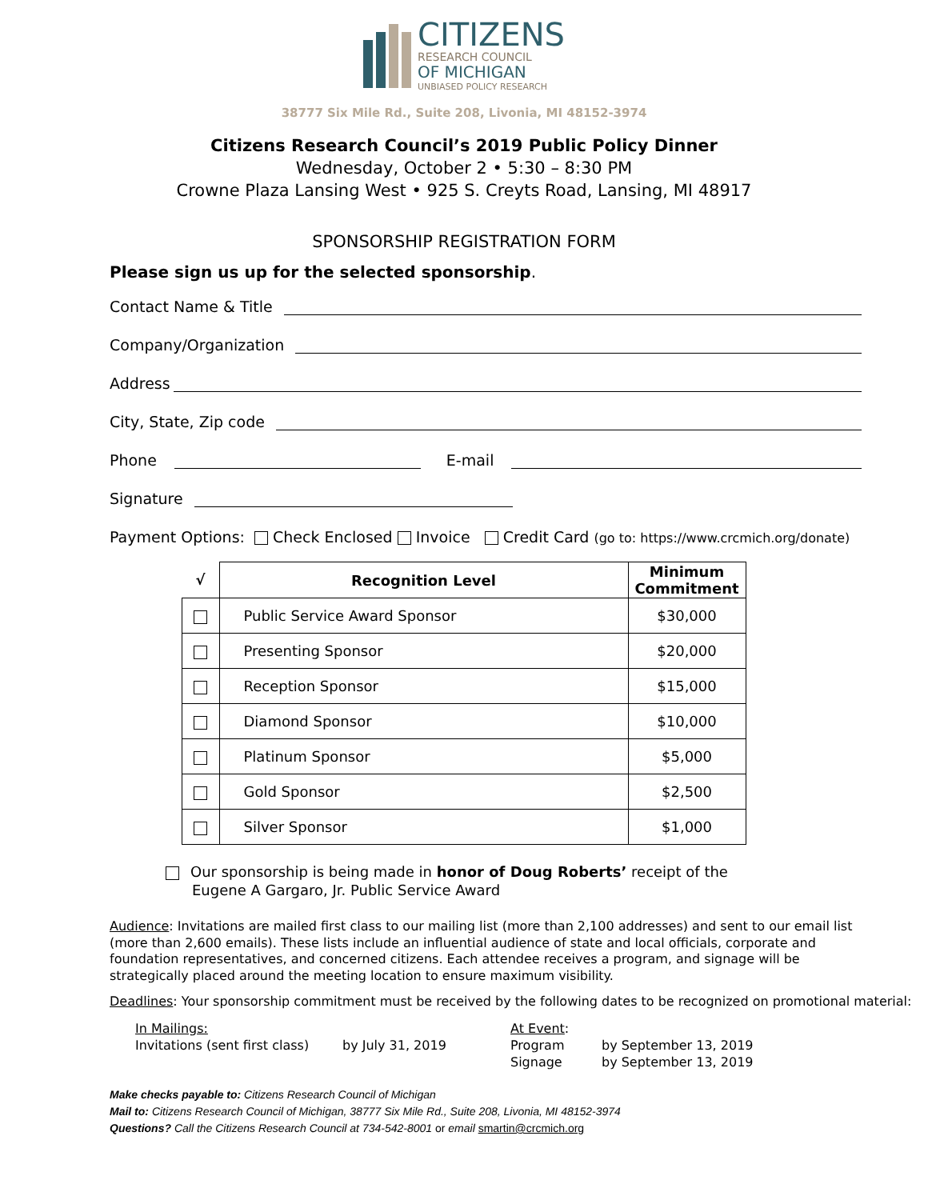CITIZENS
RESEARCH COUNCIL
OF MICHIGAN
UNBIASED POLICY RESEARCH
38777 Six Mile Rd., Suite 208, Livonia, MI 48152-3974
Citizens Research Council’s 2019 Public Policy Dinner
Wednesday, October 2 • 5:30 – 8:30 PM
Crowne Plaza Lansing West • 925 S. Creyts Road, Lansing, MI 48917
SPONSORSHIP REGISTRATION FORM
Please sign us up for the selected sponsorship.
Contact Name & Title
Company/Organization
Address
City, State, Zip code
Phone E-mail
Signature
Payment Options: Check Enclosed Invoice Credit Card (go to: https://www.crcmich.org/donate)
| √ | Recognition Level | Minimum Commitment |
| --- | --- | --- |
| | Public Service Award Sponsor | $30,000 |
| | Presenting Sponsor | $20,000 |
| | Reception Sponsor | $15,000 |
| | Diamond Sponsor | $10,000 |
| | Platinum Sponsor | $5,000 |
| | Gold Sponsor | $2,500 |
| | Silver Sponsor | $1,000 |
Our sponsorship is being made in honor of Doug Roberts’ receipt of the
Eugene A Gargaro, Jr. Public Service Award
Audience: Invitations are mailed first class to our mailing list (more than 2,100 addresses) and sent to our email list (more than 2,600 emails). These lists include an influential audience of state and local officials, corporate and foundation representatives, and concerned citizens. Each attendee receives a program, and signage will be strategically placed around the meeting location to ensure maximum visibility.
Deadlines: Your sponsorship commitment must be received by the following dates to be recognized on promotional material:
In Mailings:
Invitations (sent first class)
by July 31, 2019 At Event:
Program
Signage
by September 13, 2019
by September 13, 2019
Make checks payable to: Citizens Research Council of Michigan
Mail to: Citizens Research Council of Michigan, 38777 Six Mile Rd., Suite 208, Livonia, MI 48152-3974
Questions? Call the Citizens Research Council at 734-542-8001 or email smartin@crcmich.org